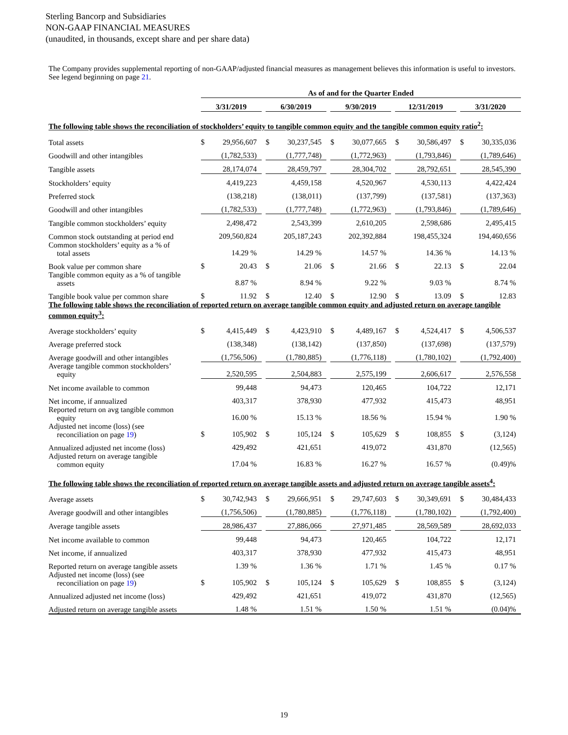Sterling Bancorp and Subsidiaries
NON-GAAP FINANCIAL MEASURES
(unaudited, in thousands, except share and per share data)
The Company provides supplemental reporting of non-GAAP/adjusted financial measures as management believes this information is useful to investors. See legend beginning on page 21.
| | As of and for the Quarter Ended | | | | | | | | | | | | | |
| | 3/31/2019 | | | 6/30/2019 | | | 9/30/2019 | | | 12/31/2019 | | | 3/31/2020 | |
| The following table shows the reconciliation of stockholders’ equity to tangible common equity and the tangible common equity ratio<sup>2</sup>: | | | | | | | | | | | | | | |
| Total assets | $ | 29,956,607 | | $ | 30,237,545 | | $ | 30,077,665 | | $ | 30,586,497 | | $ | 30,335,036 |
| Goodwill and other intangibles | | (1,782,533) | | | (1,777,748) | | | (1,772,963) | | | (1,793,846) | | | (1,789,646) |
| Tangible assets | | 28,174,074 | | | 28,459,797 | | | 28,304,702 | | | 28,792,651 | | | 28,545,390 |
| Stockholders’ equity | | 4,419,223 | | | 4,459,158 | | | 4,520,967 | | | 4,530,113 | | | 4,422,424 |
| Preferred stock | | (138,218) | | | (138,011) | | | (137,799) | | | (137,581) | | | (137,363) |
| Goodwill and other intangibles | | (1,782,533) | | | (1,777,748) | | | (1,772,963) | | | (1,793,846) | | | (1,789,646) |
| Tangible common stockholders’ equity | | 2,498,472 | | | 2,543,399 | | | 2,610,205 | | | 2,598,686 | | | 2,495,415 |
| Common stock outstanding at period end | | 209,560,824 | | | 205,187,243 | | | 202,392,884 | | | 198,455,324 | | | 194,460,656 |
| Common stockholders’ equity as a % of total assets | | 14.29 % | | | 14.29 % | | | 14.57 % | | | 14.36 % | | | 14.13 % |
| Book value per common share | $ | 20.43 | | $ | 21.06 | | $ | 21.66 | | $ | 22.13 | | $ | 22.04 |
| Tangible common equity as a % of tangible assets | | 8.87 % | | | 8.94 % | | | 9.22 % | | | 9.03 % | | | 8.74 % |
| Tangible book value per common share | $ | 11.92 | | $ | 12.40 | | $ | 12.90 | | $ | 13.09 | | $ | 12.83 |
| The following table shows the reconciliation of reported return on average tangible common equity and adjusted return on average tangible common equity<sup>3</sup>: | | | | | | | | | | | | | | |
| Average stockholders’ equity | $ | 4,415,449 | | $ | 4,423,910 | | $ | 4,489,167 | | $ | 4,524,417 | | $ | 4,506,537 |
| Average preferred stock | | (138,348) | | | (138,142) | | | (137,850) | | | (137,698) | | | (137,579) |
| Average goodwill and other intangibles | | (1,756,506) | | | (1,780,885) | | | (1,776,118) | | | (1,780,102) | | | (1,792,400) |
| Average tangible common stockholders’ equity | | 2,520,595 | | | 2,504,883 | | | 2,575,199 | | | 2,606,617 | | | 2,576,558 |
| Net income available to common | | 99,448 | | | 94,473 | | | 120,465 | | | 104,722 | | | 12,171 |
| Net income, if annualized | | 403,317 | | | 378,930 | | | 477,932 | | | 415,473 | | | 48,951 |
| Reported return on avg tangible common equity | | 16.00 % | | | 15.13 % | | | 18.56 % | | | 15.94 % | | | 1.90 % |
| Adjusted net income (loss) (see reconciliation on page 19 ) | $ | 105,902 | | $ | 105,124 | | $ | 105,629 | | $ | 108,855 | | $ | (3,124) |
| Annualized adjusted net income (loss) | | 429,492 | | | 421,651 | | | 419,072 | | | 431,870 | | | (12,565) |
| Adjusted return on average tangible common equity | | 17.04 % | | | 16.83 % | | | 16.27 % | | | 16.57 % | | | (0.49)% |
| The following table shows the reconciliation of reported return on average tangible assets and adjusted return on average tangible assets<sup>4</sup>: | | | | | | | | | | | | | | |
| Average assets | $ | 30,742,943 | | $ | 29,666,951 | | $ | 29,747,603 | | $ | 30,349,691 | | $ | 30,484,433 |
| Average goodwill and other intangibles | | (1,756,506) | | | (1,780,885) | | | (1,776,118) | | | (1,780,102) | | | (1,792,400) |
| Average tangible assets | | 28,986,437 | | | 27,886,066 | | | 27,971,485 | | | 28,569,589 | | | 28,692,033 |
| Net income available to common | | 99,448 | | | 94,473 | | | 120,465 | | | 104,722 | | | 12,171 |
| Net income, if annualized | | 403,317 | | | 378,930 | | | 477,932 | | | 415,473 | | | 48,951 |
| Reported return on average tangible assets | | 1.39 % | | | 1.36 % | | | 1.71 % | | | 1.45 % | | | 0.17 % |
| Adjusted net income (loss) (see reconciliation on page 19 ) | $ | 105,902 | | $ | 105,124 | | $ | 105,629 | | $ | 108,855 | | $ | (3,124) |
| Annualized adjusted net income (loss) | | 429,492 | | | 421,651 | | | 419,072 | | | 431,870 | | | (12,565) |
| Adjusted return on average tangible assets | | 1.48 % | | | 1.51 % | | | 1.50 % | | | 1.51 % | | | (0.04)% |
19